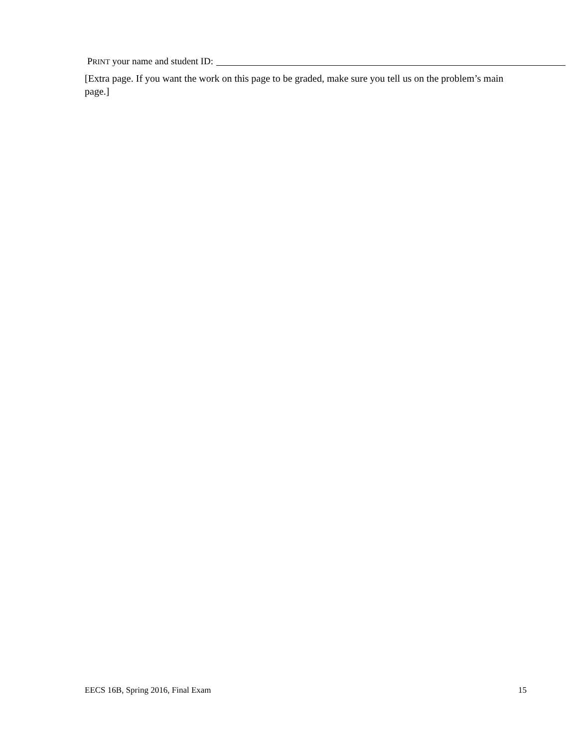PRINT your name and student ID:
[Extra page. If you want the work on this page to be graded, make sure you tell us on the problem’s main page.]
EECS 16B, Spring 2016, Final Exam 15